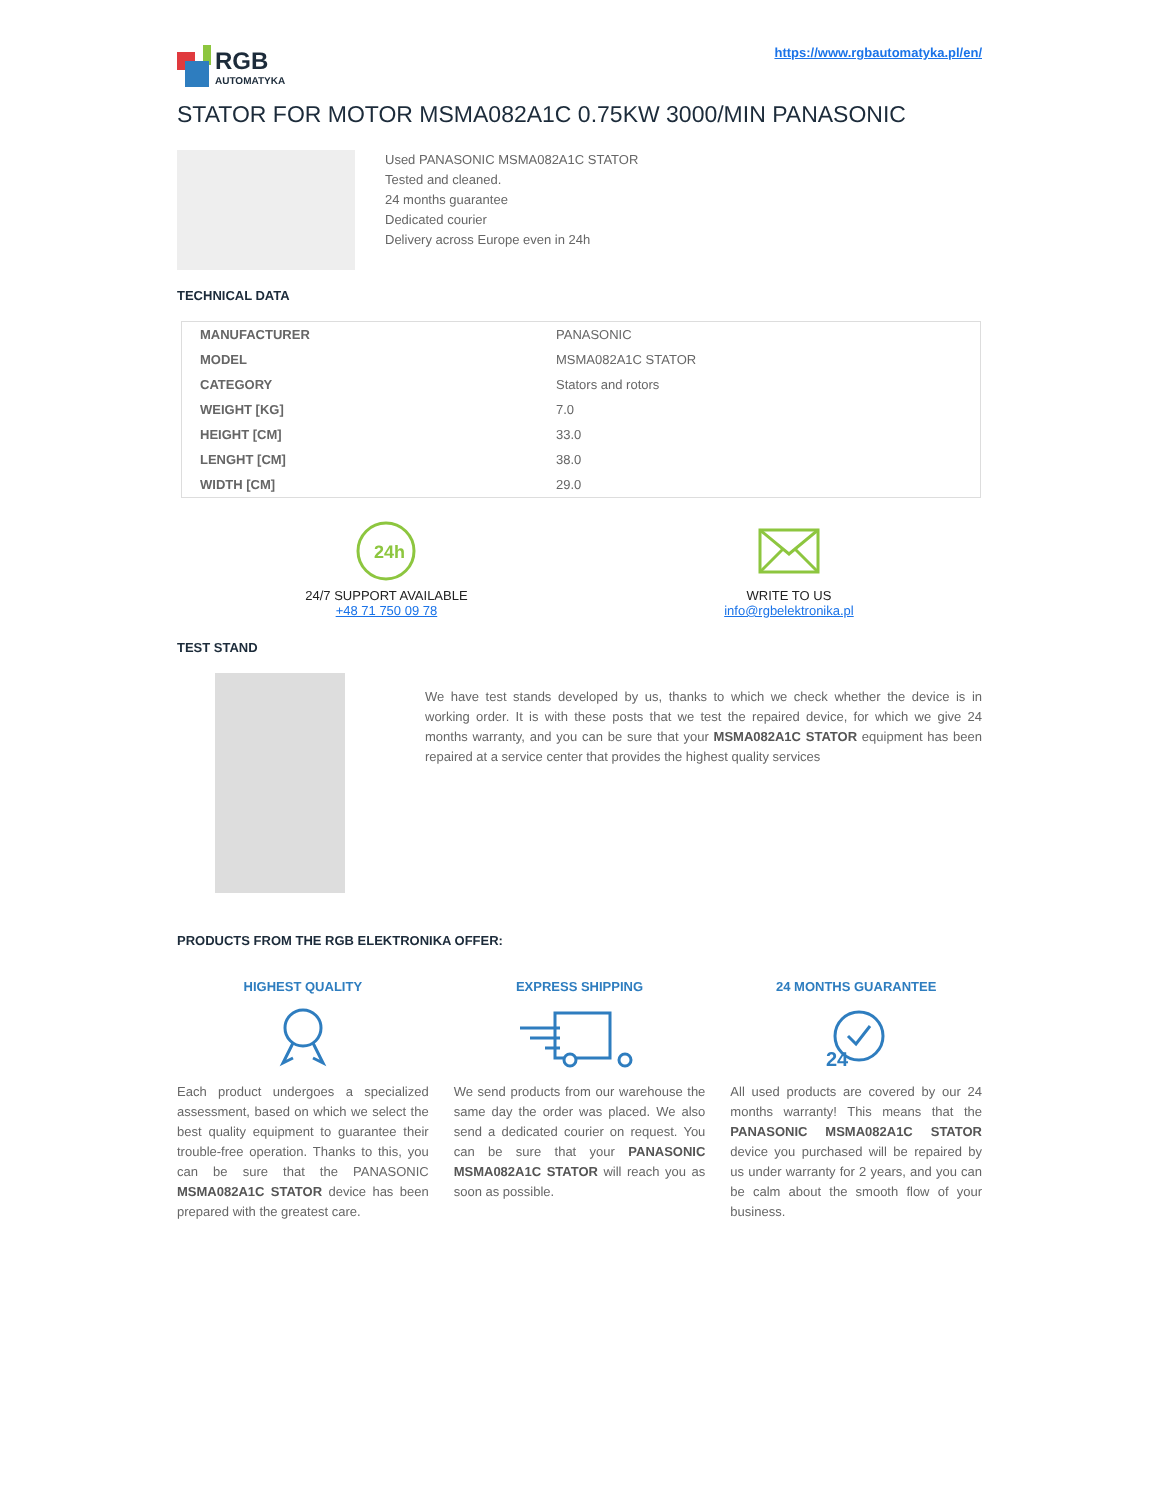RGB
AUTOMATYKA
https://www.rgbautomatyka.pl/en/
STATOR FOR MOTOR MSMA082A1C 0.75KW 3000/MIN PANASONIC
Used PANASONIC MSMA082A1C STATOR
Tested and cleaned.
24 months guarantee
Dedicated courier
Delivery across Europe even in 24h
TECHNICAL DATA
| MANUFACTURER | PANASONIC |
| MODEL | MSMA082A1C STATOR |
| CATEGORY | Stators and rotors |
| WEIGHT [KG] | 7.0 |
| HEIGHT [CM] | 33.0 |
| LENGHT [CM] | 38.0 |
| WIDTH [CM] | 29.0 |
24h
24/7 SUPPORT AVAILABLE
+48 71 750 09 78
WRITE TO US
info@rgbelektronika.pl
TEST STAND
We have test stands developed by us, thanks to which we check whether the device is in working order. It is with these posts that we test the repaired device, for which we give 24 months warranty, and you can be sure that your MSMA082A1C STATOR equipment has been repaired at a service center that provides the highest quality services
PRODUCTS FROM THE RGB ELEKTRONIKA OFFER:
HIGHEST QUALITY
Each product undergoes a specialized assessment, based on which we select the best quality equipment to guarantee their trouble-free operation. Thanks to this, you can be sure that the PANASONIC MSMA082A1C STATOR device has been prepared with the greatest care.
EXPRESS SHIPPING
We send products from our warehouse the same day the order was placed. We also send a dedicated courier on request. You can be sure that your PANASONIC MSMA082A1C STATOR will reach you as soon as possible.
24 MONTHS GUARANTEE
24
All used products are covered by our 24 months warranty! This means that the PANASONIC MSMA082A1C STATOR device you purchased will be repaired by us under warranty for 2 years, and you can be calm about the smooth flow of your business.